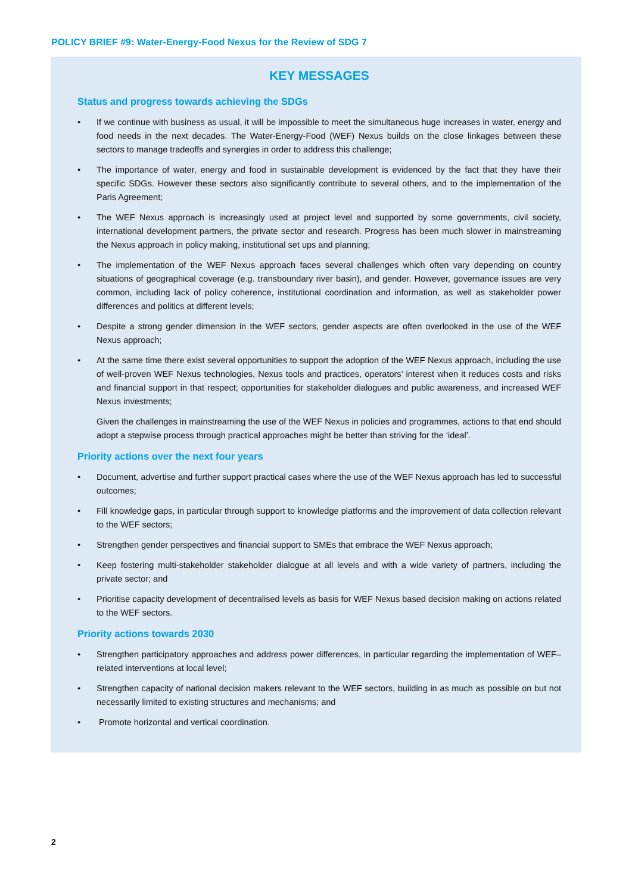POLICY BRIEF #9: Water-Energy-Food Nexus for the Review of SDG 7
KEY MESSAGES
Status and progress towards achieving the SDGs
If we continue with business as usual, it will be impossible to meet the simultaneous huge increases in water, energy and food needs in the next decades. The Water-Energy-Food (WEF) Nexus builds on the close linkages between these sectors to manage tradeoffs and synergies in order to address this challenge;
The importance of water, energy and food in sustainable development is evidenced by the fact that they have their specific SDGs. However these sectors also significantly contribute to several others, and to the implementation of the Paris Agreement;
The WEF Nexus approach is increasingly used at project level and supported by some governments, civil society, international development partners, the private sector and research. Progress has been much slower in mainstreaming the Nexus approach in policy making, institutional set ups and planning;
The implementation of the WEF Nexus approach faces several challenges which often vary depending on country situations of geographical coverage (e.g. transboundary river basin), and gender. However, governance issues are very common, including lack of policy coherence, institutional coordination and information, as well as stakeholder power differences and politics at different levels;
Despite a strong gender dimension in the WEF sectors, gender aspects are often overlooked in the use of the WEF Nexus approach;
At the same time there exist several opportunities to support the adoption of the WEF Nexus approach, including the use of well-proven WEF Nexus technologies, Nexus tools and practices, operators’ interest when it reduces costs and risks and financial support in that respect; opportunities for stakeholder dialogues and public awareness, and increased WEF Nexus investments;
Given the challenges in mainstreaming the use of the WEF Nexus in policies and programmes, actions to that end should adopt a stepwise process through practical approaches might be better than striving for the ‘ideal’.
Priority actions over the next four years
Document, advertise and further support practical cases where the use of the WEF Nexus approach has led to successful outcomes;
Fill knowledge gaps, in particular through support to knowledge platforms and the improvement of data collection relevant to the WEF sectors;
Strengthen gender perspectives and financial support to SMEs that embrace the WEF Nexus approach;
Keep fostering multi-stakeholder stakeholder dialogue at all levels and with a wide variety of partners, including the private sector; and
Prioritise capacity development of decentralised levels as basis for WEF Nexus based decision making on actions related to the WEF sectors.
Priority actions towards 2030
Strengthen participatory approaches and address power differences, in particular regarding the implementation of WEF–related interventions at local level;
Strengthen capacity of national decision makers relevant to the WEF sectors, building in as much as possible on but not necessarily limited to existing structures and mechanisms; and
Promote horizontal and vertical coordination.
2